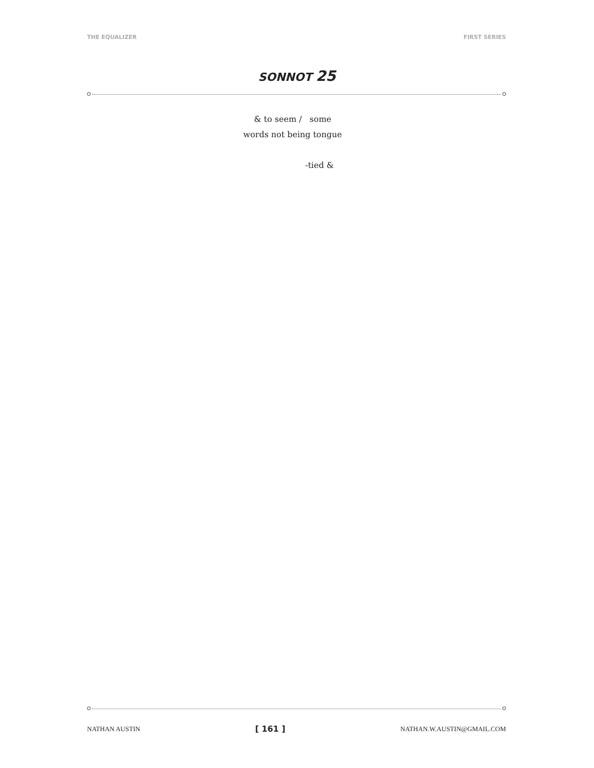THE EQUALIZER FIRST SERIES
SONNOT 25
& to seem / some
words not being tongue
-tied &
NATHAN AUSTIN [ 161 ] NATHAN.W.AUSTIN@GMAIL.COM